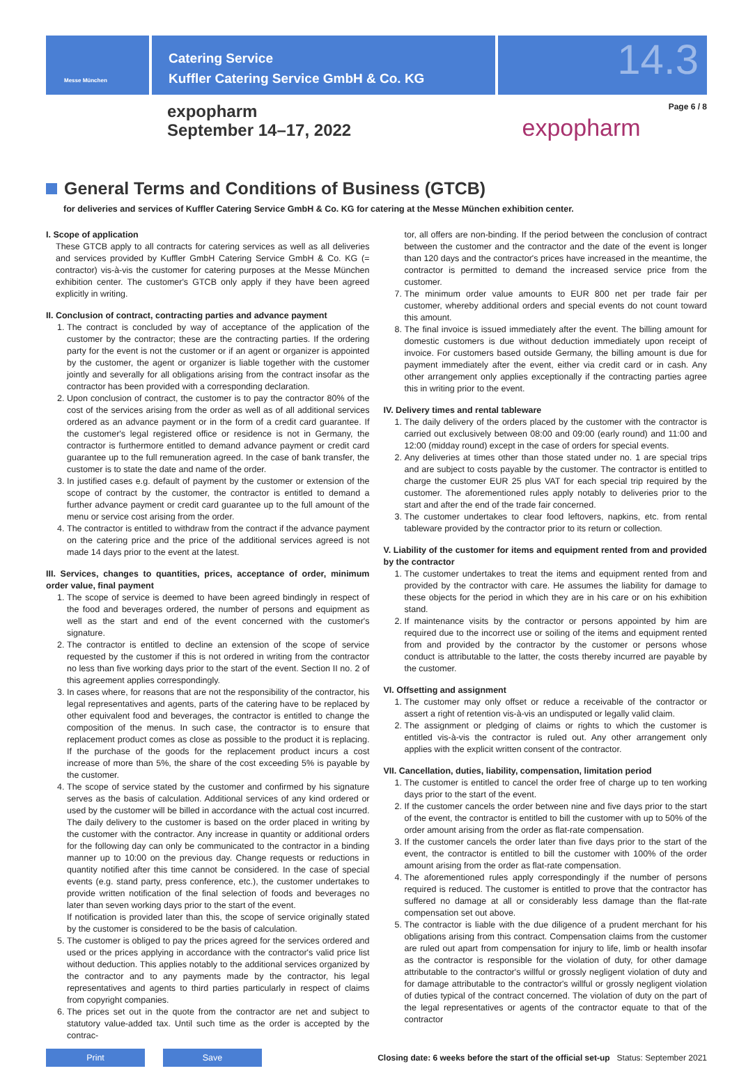Messe München
Catering Service
Kuffler Catering Service GmbH & Co. KG
14.3
expopharm
September 14–17, 2022
expopharm
Page 6 / 8
General Terms and Conditions of Business (GTCB)
for deliveries and services of Kuffler Catering Service GmbH & Co. KG for catering at the Messe München exhibition center.
I. Scope of application
These GTCB apply to all contracts for catering services as well as all deliveries and services provided by Kuffler GmbH Catering Service GmbH & Co. KG (= contractor) vis-à-vis the customer for catering purposes at the Messe München exhibition center. The customer's GTCB only apply if they have been agreed explicitly in writing.
II. Conclusion of contract, contracting parties and advance payment
1. The contract is concluded by way of acceptance of the application of the customer by the contractor; these are the contracting parties. If the ordering party for the event is not the customer or if an agent or organizer is appointed by the customer, the agent or organizer is liable together with the customer jointly and severally for all obligations arising from the contract insofar as the contractor has been provided with a corresponding declaration.
2. Upon conclusion of contract, the customer is to pay the contractor 80% of the cost of the services arising from the order as well as of all additional services ordered as an advance payment or in the form of a credit card guarantee. If the customer's legal registered office or residence is not in Germany, the contractor is furthermore entitled to demand advance payment or credit card guarantee up to the full remuneration agreed. In the case of bank transfer, the customer is to state the date and name of the order.
3. In justified cases e.g. default of payment by the customer or extension of the scope of contract by the customer, the contractor is entitled to demand a further advance payment or credit card guarantee up to the full amount of the menu or service cost arising from the order.
4. The contractor is entitled to withdraw from the contract if the advance payment on the catering price and the price of the additional services agreed is not made 14 days prior to the event at the latest.
III. Services, changes to quantities, prices, acceptance of order, minimum order value, final payment
1. The scope of service is deemed to have been agreed bindingly in respect of the food and beverages ordered, the number of persons and equipment as well as the start and end of the event concerned with the customer's signature.
2. The contractor is entitled to decline an extension of the scope of service requested by the customer if this is not ordered in writing from the contractor no less than five working days prior to the start of the event. Section II no. 2 of this agreement applies correspondingly.
3. In cases where, for reasons that are not the responsibility of the contractor, his legal representatives and agents, parts of the catering have to be replaced by other equivalent food and beverages, the contractor is entitled to change the composition of the menus. In such case, the contractor is to ensure that replacement product comes as close as possible to the product it is replacing. If the purchase of the goods for the replacement product incurs a cost increase of more than 5%, the share of the cost exceeding 5% is payable by the customer.
4. The scope of service stated by the customer and confirmed by his signature serves as the basis of calculation. Additional services of any kind ordered or used by the customer will be billed in accordance with the actual cost incurred. The daily delivery to the customer is based on the order placed in writing by the customer with the contractor. Any increase in quantity or additional orders for the following day can only be communicated to the contractor in a binding manner up to 10:00 on the previous day. Change requests or reductions in quantity notified after this time cannot be considered. In the case of special events (e.g. stand party, press conference, etc.), the customer undertakes to provide written notification of the final selection of foods and beverages no later than seven working days prior to the start of the event.
If notification is provided later than this, the scope of service originally stated by the customer is considered to be the basis of calculation.
5. The customer is obliged to pay the prices agreed for the services ordered and used or the prices applying in accordance with the contractor's valid price list without deduction. This applies notably to the additional services organized by the contractor and to any payments made by the contractor, his legal representatives and agents to third parties particularly in respect of claims from copyright companies.
6. The prices set out in the quote from the contractor are net and subject to statutory value-added tax. Until such time as the order is accepted by the contrac-
tor, all offers are non-binding. If the period between the conclusion of contract between the customer and the contractor and the date of the event is longer than 120 days and the contractor's prices have increased in the meantime, the contractor is permitted to demand the increased service price from the customer.
7. The minimum order value amounts to EUR 800 net per trade fair per customer, whereby additional orders and special events do not count toward this amount.
8. The final invoice is issued immediately after the event. The billing amount for domestic customers is due without deduction immediately upon receipt of invoice. For customers based outside Germany, the billing amount is due for payment immediately after the event, either via credit card or in cash. Any other arrangement only applies exceptionally if the contracting parties agree this in writing prior to the event.
IV. Delivery times and rental tableware
1. The daily delivery of the orders placed by the customer with the contractor is carried out exclusively between 08:00 and 09:00 (early round) and 11:00 and 12:00 (midday round) except in the case of orders for special events.
2. Any deliveries at times other than those stated under no. 1 are special trips and are subject to costs payable by the customer. The contractor is entitled to charge the customer EUR 25 plus VAT for each special trip required by the customer. The aforementioned rules apply notably to deliveries prior to the start and after the end of the trade fair concerned.
3. The customer undertakes to clear food leftovers, napkins, etc. from rental tableware provided by the contractor prior to its return or collection.
V. Liability of the customer for items and equipment rented from and provided by the contractor
1. The customer undertakes to treat the items and equipment rented from and provided by the contractor with care. He assumes the liability for damage to these objects for the period in which they are in his care or on his exhibition stand.
2. If maintenance visits by the contractor or persons appointed by him are required due to the incorrect use or soiling of the items and equipment rented from and provided by the contractor by the customer or persons whose conduct is attributable to the latter, the costs thereby incurred are payable by the customer.
VI. Offsetting and assignment
1. The customer may only offset or reduce a receivable of the contractor or assert a right of retention vis-à-vis an undisputed or legally valid claim.
2. The assignment or pledging of claims or rights to which the customer is entitled vis-à-vis the contractor is ruled out. Any other arrangement only applies with the explicit written consent of the contractor.
VII. Cancellation, duties, liability, compensation, limitation period
1. The customer is entitled to cancel the order free of charge up to ten working days prior to the start of the event.
2. If the customer cancels the order between nine and five days prior to the start of the event, the contractor is entitled to bill the customer with up to 50% of the order amount arising from the order as flat-rate compensation.
3. If the customer cancels the order later than five days prior to the start of the event, the contractor is entitled to bill the customer with 100% of the order amount arising from the order as flat-rate compensation.
4. The aforementioned rules apply correspondingly if the number of persons required is reduced. The customer is entitled to prove that the contractor has suffered no damage at all or considerably less damage than the flat-rate compensation set out above.
5. The contractor is liable with the due diligence of a prudent merchant for his obligations arising from this contract. Compensation claims from the customer are ruled out apart from compensation for injury to life, limb or health insofar as the contractor is responsible for the violation of duty, for other damage attributable to the contractor's willful or grossly negligent violation of duty and for damage attributable to the contractor's willful or grossly negligent violation of duties typical of the contract concerned. The violation of duty on the part of the legal representatives or agents of the contractor equate to that of the contractor
Print Save
Closing date: 6 weeks before the start of the official set-up Status: September 2021